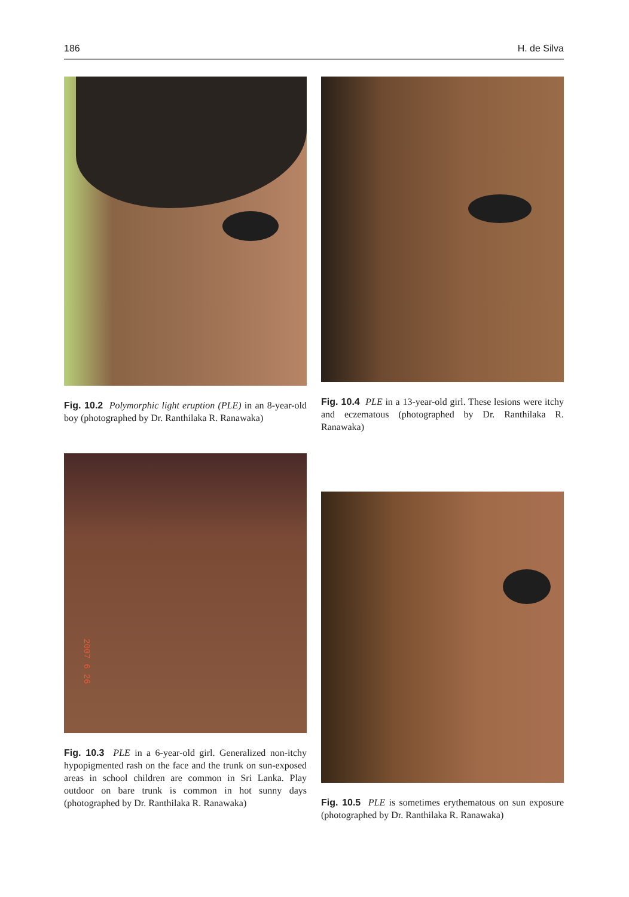186 H. de Silva
Fig. 10.2 Polymorphic light eruption (PLE) in an 8-year-old boy (photographed by Dr. Ranthilaka R. Ranawaka)
Fig. 10.4 PLE in a 13-year-old girl. These lesions were itchy and eczematous (photographed by Dr. Ranthilaka R. Ranawaka)
2007 6 26
Fig. 10.3 PLE in a 6-year-old girl. Generalized non-itchy hypopigmented rash on the face and the trunk on sun-exposed areas in school children are common in Sri Lanka. Play outdoor on bare trunk is common in hot sunny days (photographed by Dr. Ranthilaka R. Ranawaka)
Fig. 10.5 PLE is sometimes erythematous on sun exposure (photographed by Dr. Ranthilaka R. Ranawaka)